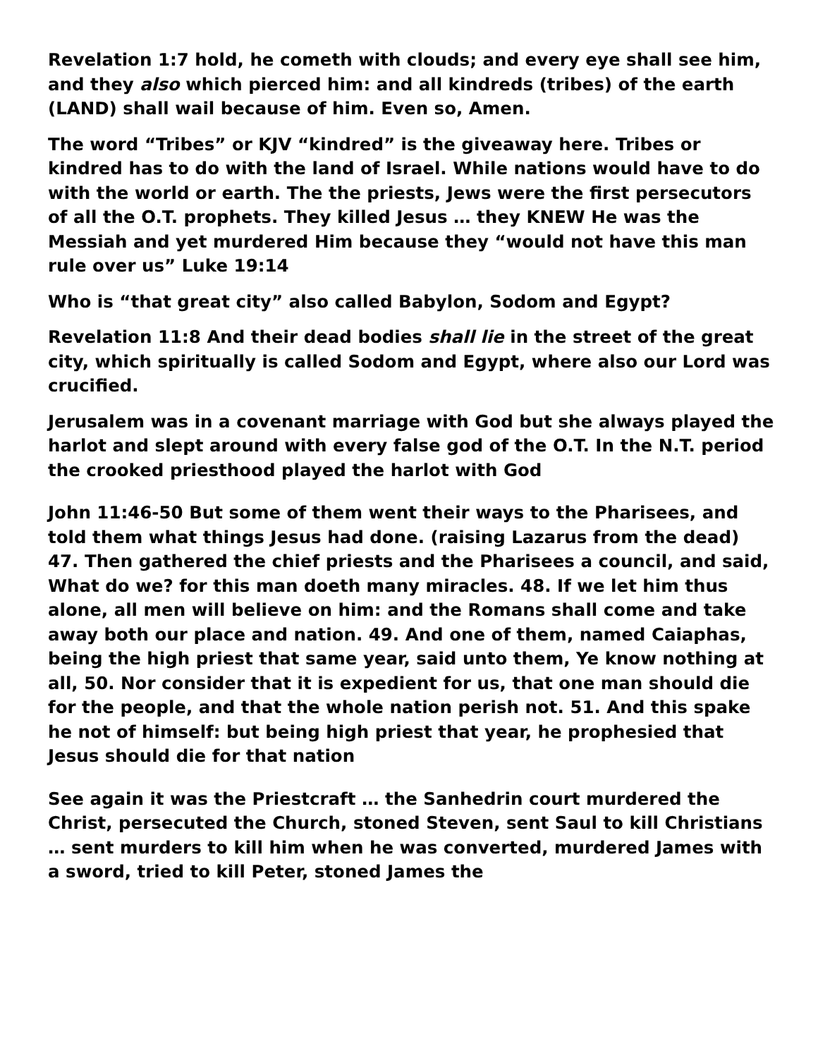Revelation 1:7 hold, he cometh with clouds; and every eye shall see him, and they also which pierced him: and all kindreds (tribes) of the earth (LAND) shall wail because of him. Even so, Amen.
The word “Tribes” or KJV “kindred” is the giveaway here. Tribes or kindred has to do with the land of Israel. While nations would have to do with the world or earth. The the priests, Jews were the first persecutors of all the O.T. prophets. They killed Jesus … they KNEW He was the Messiah and yet murdered Him because they “would not have this man rule over us” Luke 19:14
Who is “that great city” also called Babylon, Sodom and Egypt?
Revelation 11:8 And their dead bodies shall lie in the street of the great city, which spiritually is called Sodom and Egypt, where also our Lord was crucified.
Jerusalem was in a covenant marriage with God but she always played the harlot and slept around with every false god of the O.T. In the N.T. period the crooked priesthood played the harlot with God
John 11:46-50 But some of them went their ways to the Pharisees, and told them what things Jesus had done. (raising Lazarus from the dead) 47. Then gathered the chief priests and the Pharisees a council, and said, What do we? for this man doeth many miracles. 48. If we let him thus alone, all men will believe on him: and the Romans shall come and take away both our place and nation. 49. And one of them, named Caiaphas, being the high priest that same year, said unto them, Ye know nothing at all, 50. Nor consider that it is expedient for us, that one man should die for the people, and that the whole nation perish not. 51. And this spake he not of himself: but being high priest that year, he prophesied that Jesus should die for that nation
See again it was the Priestcraft … the Sanhedrin court murdered the Christ, persecuted the Church, stoned Steven, sent Saul to kill Christians … sent murders to kill him when he was converted, murdered James with a sword, tried to kill Peter, stoned James the